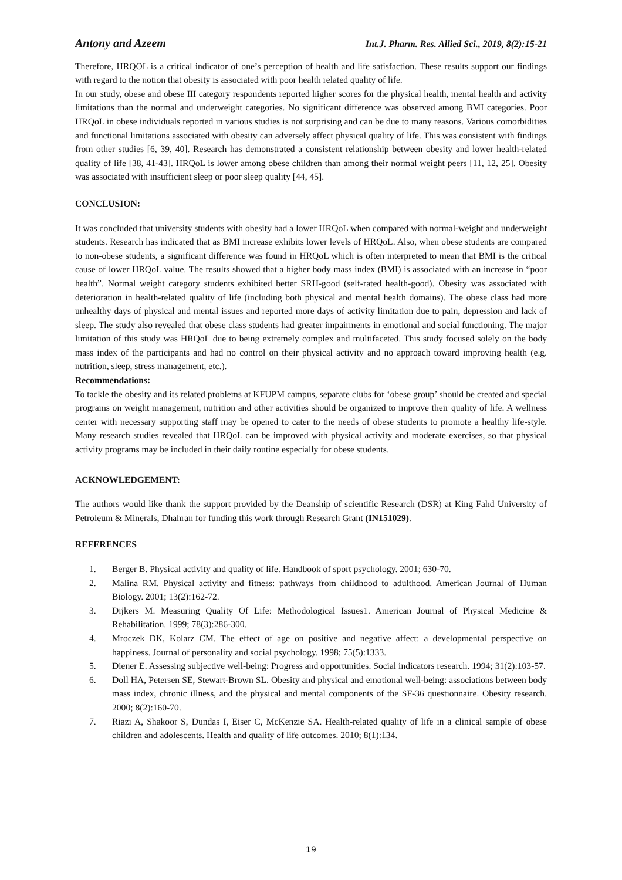Antony and Azeem Int.J. Pharm. Res. Allied Sci., 2019, 8(2):15-21
Therefore, HRQOL is a critical indicator of one’s perception of health and life satisfaction. These results support our findings with regard to the notion that obesity is associated with poor health related quality of life.
In our study, obese and obese III category respondents reported higher scores for the physical health, mental health and activity limitations than the normal and underweight categories. No significant difference was observed among BMI categories. Poor HRQoL in obese individuals reported in various studies is not surprising and can be due to many reasons. Various comorbidities and functional limitations associated with obesity can adversely affect physical quality of life. This was consistent with findings from other studies [6, 39, 40]. Research has demonstrated a consistent relationship between obesity and lower health-related quality of life [38, 41-43]. HRQoL is lower among obese children than among their normal weight peers [11, 12, 25]. Obesity was associated with insufficient sleep or poor sleep quality [44, 45].
CONCLUSION:
It was concluded that university students with obesity had a lower HRQoL when compared with normal-weight and underweight students. Research has indicated that as BMI increase exhibits lower levels of HRQoL. Also, when obese students are compared to non-obese students, a significant difference was found in HRQoL which is often interpreted to mean that BMI is the critical cause of lower HRQoL value. The results showed that a higher body mass index (BMI) is associated with an increase in “poor health”. Normal weight category students exhibited better SRH-good (self-rated health-good). Obesity was associated with deterioration in health-related quality of life (including both physical and mental health domains). The obese class had more unhealthy days of physical and mental issues and reported more days of activity limitation due to pain, depression and lack of sleep. The study also revealed that obese class students had greater impairments in emotional and social functioning. The major limitation of this study was HRQoL due to being extremely complex and multifaceted. This study focused solely on the body mass index of the participants and had no control on their physical activity and no approach toward improving health (e.g. nutrition, sleep, stress management, etc.).
Recommendations:
To tackle the obesity and its related problems at KFUPM campus, separate clubs for ‘obese group’ should be created and special programs on weight management, nutrition and other activities should be organized to improve their quality of life. A wellness center with necessary supporting staff may be opened to cater to the needs of obese students to promote a healthy life-style. Many research studies revealed that HRQoL can be improved with physical activity and moderate exercises, so that physical activity programs may be included in their daily routine especially for obese students.
ACKNOWLEDGEMENT:
The authors would like thank the support provided by the Deanship of scientific Research (DSR) at King Fahd University of Petroleum & Minerals, Dhahran for funding this work through Research Grant (IN151029).
REFERENCES
1. Berger B. Physical activity and quality of life. Handbook of sport psychology. 2001; 630-70.
2. Malina RM. Physical activity and fitness: pathways from childhood to adulthood. American Journal of Human Biology. 2001; 13(2):162-72.
3. Dijkers M. Measuring Quality Of Life: Methodological Issues1. American Journal of Physical Medicine & Rehabilitation. 1999; 78(3):286-300.
4. Mroczek DK, Kolarz CM. The effect of age on positive and negative affect: a developmental perspective on happiness. Journal of personality and social psychology. 1998; 75(5):1333.
5. Diener E. Assessing subjective well-being: Progress and opportunities. Social indicators research. 1994; 31(2):103-57.
6. Doll HA, Petersen SE, Stewart-Brown SL. Obesity and physical and emotional well-being: associations between body mass index, chronic illness, and the physical and mental components of the SF-36 questionnaire. Obesity research. 2000; 8(2):160-70.
7. Riazi A, Shakoor S, Dundas I, Eiser C, McKenzie SA. Health-related quality of life in a clinical sample of obese children and adolescents. Health and quality of life outcomes. 2010; 8(1):134.
19